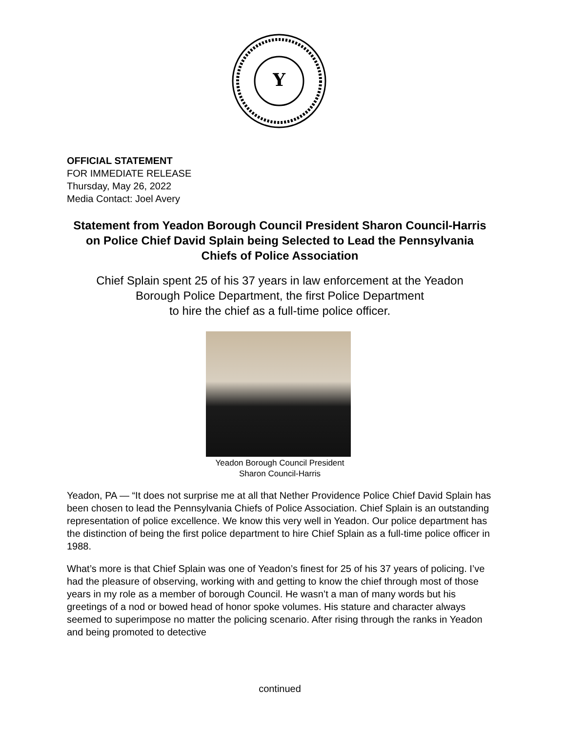Y
OFFICIAL STATEMENT
FOR IMMEDIATE RELEASE
Thursday, May 26, 2022
Media Contact: Joel Avery
Statement from Yeadon Borough Council President Sharon Council-Harris on Police Chief David Splain being Selected to Lead the Pennsylvania Chiefs of Police Association
Chief Splain spent 25 of his 37 years in law enforcement at the Yeadon
Borough Police Department, the first Police Department
to hire the chief as a full-time police officer.
Yeadon Borough Council President
Sharon Council-Harris
Yeadon, PA — “It does not surprise me at all that Nether Providence Police Chief David Splain has been chosen to lead the Pennsylvania Chiefs of Police Association. Chief Splain is an outstanding representation of police excellence. We know this very well in Yeadon. Our police department has the distinction of being the first police department to hire Chief Splain as a full-time police officer in 1988.
What’s more is that Chief Splain was one of Yeadon’s finest for 25 of his 37 years of policing. I’ve had the pleasure of observing, working with and getting to know the chief through most of those years in my role as a member of borough Council. He wasn’t a man of many words but his greetings of a nod or bowed head of honor spoke volumes. His stature and character always seemed to superimpose no matter the policing scenario. After rising through the ranks in Yeadon and being promoted to detective
continued